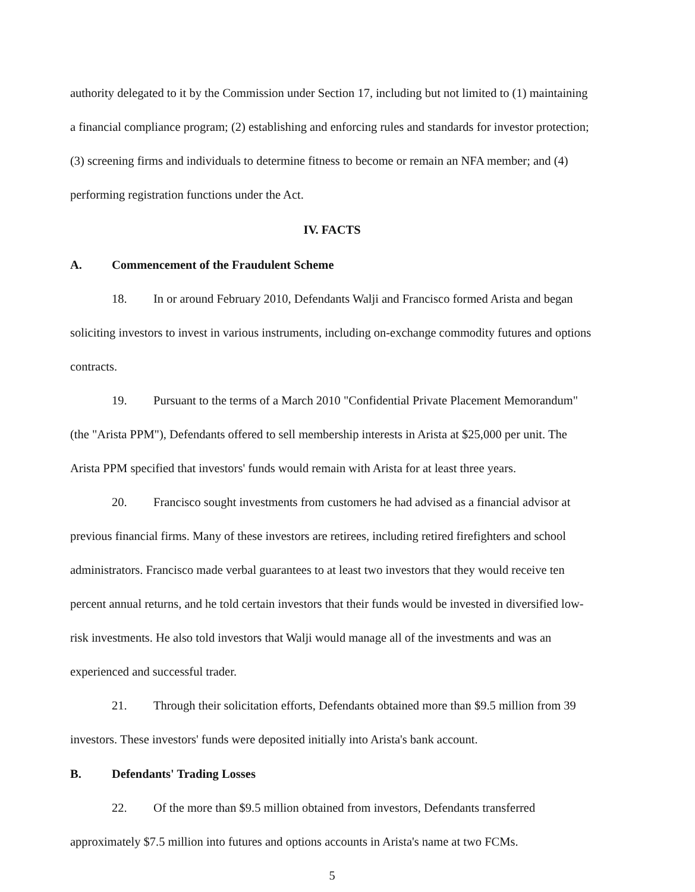authority delegated to it by the Commission under Section 17, including but not limited to (1) maintaining a financial compliance program; (2) establishing and enforcing rules and standards for investor protection; (3) screening firms and individuals to determine fitness to become or remain an NFA member; and (4) performing registration functions under the Act.
IV. FACTS
A. Commencement of the Fraudulent Scheme
18. In or around February 2010, Defendants Walji and Francisco formed Arista and began soliciting investors to invest in various instruments, including on-exchange commodity futures and options contracts.
19. Pursuant to the terms of a March 2010 "Confidential Private Placement Memorandum" (the "Arista PPM"), Defendants offered to sell membership interests in Arista at $25,000 per unit. The Arista PPM specified that investors' funds would remain with Arista for at least three years.
20. Francisco sought investments from customers he had advised as a financial advisor at previous financial firms. Many of these investors are retirees, including retired firefighters and school administrators. Francisco made verbal guarantees to at least two investors that they would receive ten percent annual returns, and he told certain investors that their funds would be invested in diversified low-risk investments. He also told investors that Walji would manage all of the investments and was an experienced and successful trader.
21. Through their solicitation efforts, Defendants obtained more than $9.5 million from 39 investors. These investors' funds were deposited initially into Arista's bank account.
B. Defendants' Trading Losses
22. Of the more than $9.5 million obtained from investors, Defendants transferred approximately $7.5 million into futures and options accounts in Arista's name at two FCMs.
5